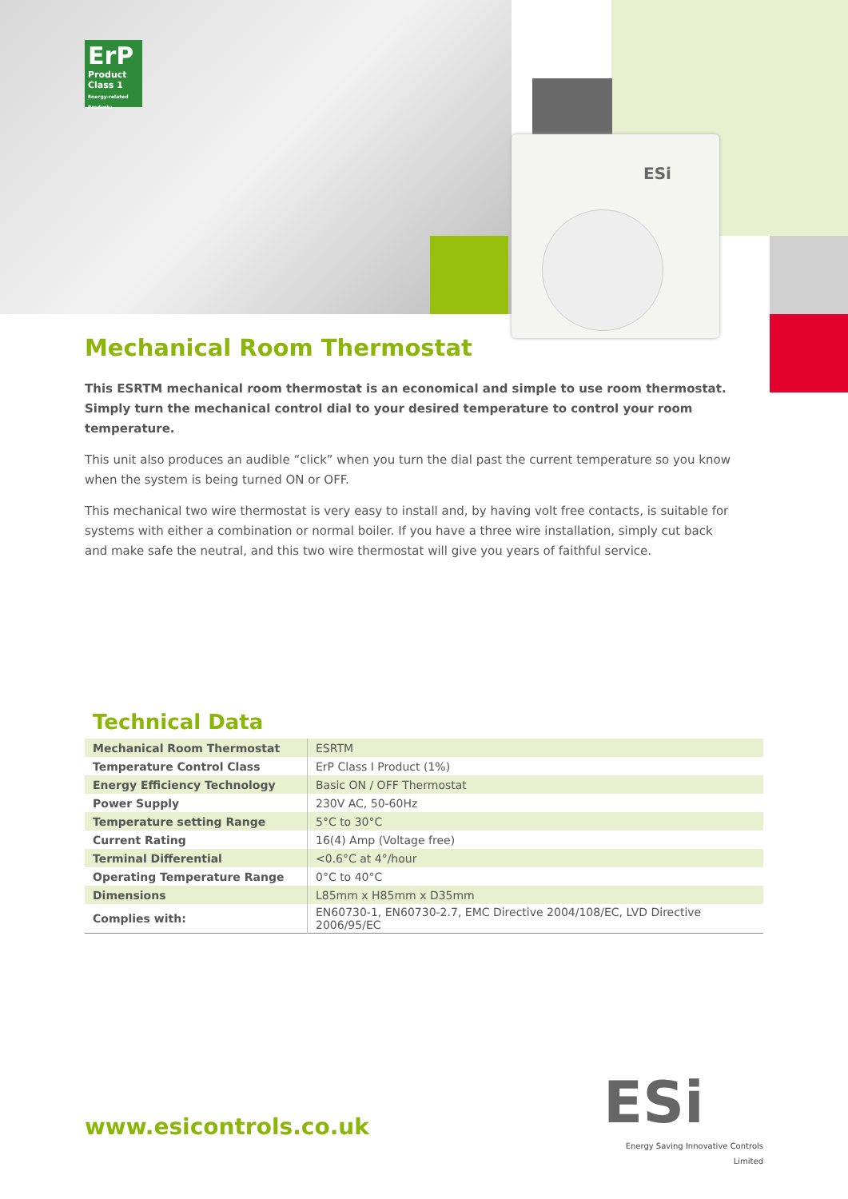ErP
Product Class 1
Energy-related Products
ESi
Mechanical Room Thermostat
This ESRTM mechanical room thermostat is an economical and simple to use room thermostat. Simply turn the mechanical control dial to your desired temperature to control your room temperature.
This unit also produces an audible “click” when you turn the dial past the current temperature so you know when the system is being turned ON or OFF.
This mechanical two wire thermostat is very easy to install and, by having volt free contacts, is suitable for systems with either a combination or normal boiler. If you have a three wire installation, simply cut back and make safe the neutral, and this two wire thermostat will give you years of faithful service.
Technical Data
| Mechanical Room Thermostat | ESRTM |
| Temperature Control Class | ErP Class I Product (1%) |
| Energy Efficiency Technology | Basic ON / OFF Thermostat |
| Power Supply | 230V AC, 50-60Hz |
| Temperature setting Range | 5°C to 30°C |
| Current Rating | 16(4) Amp (Voltage free) |
| Terminal Differential | <0.6°C at 4°/hour |
| Operating Temperature Range | 0°C to 40°C |
| Dimensions | L85mm x H85mm x D35mm |
| Complies with: | EN60730-1, EN60730-2.7, EMC Directive 2004/108/EC, LVD Directive 2006/95/EC |
www.esicontrols.co.uk
ESi
Energy Saving Innovative Controls Limited